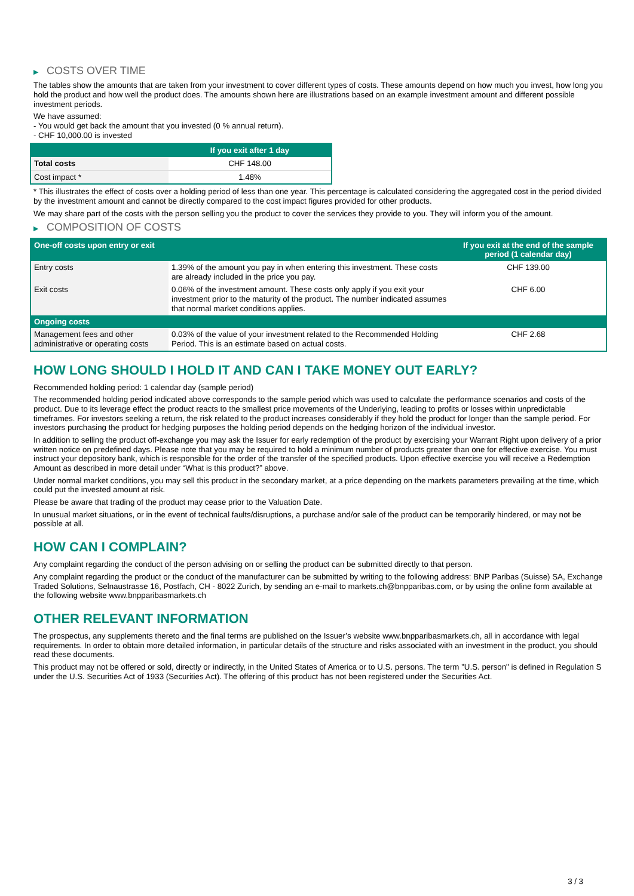▶ COSTS OVER TIME
The tables show the amounts that are taken from your investment to cover different types of costs. These amounts depend on how much you invest, how long you hold the product and how well the product does. The amounts shown here are illustrations based on an example investment amount and different possible investment periods.
We have assumed:
- You would get back the amount that you invested (0 % annual return).
- CHF 10,000.00 is invested
| | If you exit after 1 day |
| --- | --- |
| Total costs | CHF 148.00 |
| Cost impact * | 1.48% |
* This illustrates the effect of costs over a holding period of less than one year. This percentage is calculated considering the aggregated cost in the period divided by the investment amount and cannot be directly compared to the cost impact figures provided for other products.
We may share part of the costs with the person selling you the product to cover the services they provide to you. They will inform you of the amount.
▶ COMPOSITION OF COSTS
| One-off costs upon entry or exit | | If you exit at the end of the sample period (1 calendar day) |
| --- | --- | --- |
| Entry costs | 1.39% of the amount you pay in when entering this investment. These costs are already included in the price you pay. | CHF 139.00 |
| Exit costs | 0.06% of the investment amount. These costs only apply if you exit your investment prior to the maturity of the product. The number indicated assumes that normal market conditions applies. | CHF 6.00 |
| Ongoing costs | | |
| Management fees and other administrative or operating costs | 0.03% of the value of your investment related to the Recommended Holding Period. This is an estimate based on actual costs. | CHF 2.68 |
HOW LONG SHOULD I HOLD IT AND CAN I TAKE MONEY OUT EARLY?
Recommended holding period: 1 calendar day (sample period)
The recommended holding period indicated above corresponds to the sample period which was used to calculate the performance scenarios and costs of the product. Due to its leverage effect the product reacts to the smallest price movements of the Underlying, leading to profits or losses within unpredictable timeframes. For investors seeking a return, the risk related to the product increases considerably if they hold the product for longer than the sample period. For investors purchasing the product for hedging purposes the holding period depends on the hedging horizon of the individual investor.
In addition to selling the product off-exchange you may ask the Issuer for early redemption of the product by exercising your Warrant Right upon delivery of a prior written notice on predefined days. Please note that you may be required to hold a minimum number of products greater than one for effective exercise. You must instruct your depository bank, which is responsible for the order of the transfer of the specified products. Upon effective exercise you will receive a Redemption Amount as described in more detail under “What is this product?” above.
Under normal market conditions, you may sell this product in the secondary market, at a price depending on the markets parameters prevailing at the time, which could put the invested amount at risk.
Please be aware that trading of the product may cease prior to the Valuation Date.
In unusual market situations, or in the event of technical faults/disruptions, a purchase and/or sale of the product can be temporarily hindered, or may not be possible at all.
HOW CAN I COMPLAIN?
Any complaint regarding the conduct of the person advising on or selling the product can be submitted directly to that person.
Any complaint regarding the product or the conduct of the manufacturer can be submitted by writing to the following address: BNP Paribas (Suisse) SA, Exchange Traded Solutions, Selnaustrasse 16, Postfach, CH - 8022 Zurich, by sending an e-mail to markets.ch@bnpparibas.com, or by using the online form available at the following website www.bnpparibasmarkets.ch
OTHER RELEVANT INFORMATION
The prospectus, any supplements thereto and the final terms are published on the Issuer’s website www.bnpparibasmarkets.ch, all in accordance with legal requirements. In order to obtain more detailed information, in particular details of the structure and risks associated with an investment in the product, you should read these documents.
This product may not be offered or sold, directly or indirectly, in the United States of America or to U.S. persons. The term "U.S. person" is defined in Regulation S under the U.S. Securities Act of 1933 (Securities Act). The offering of this product has not been registered under the Securities Act.
3 / 3